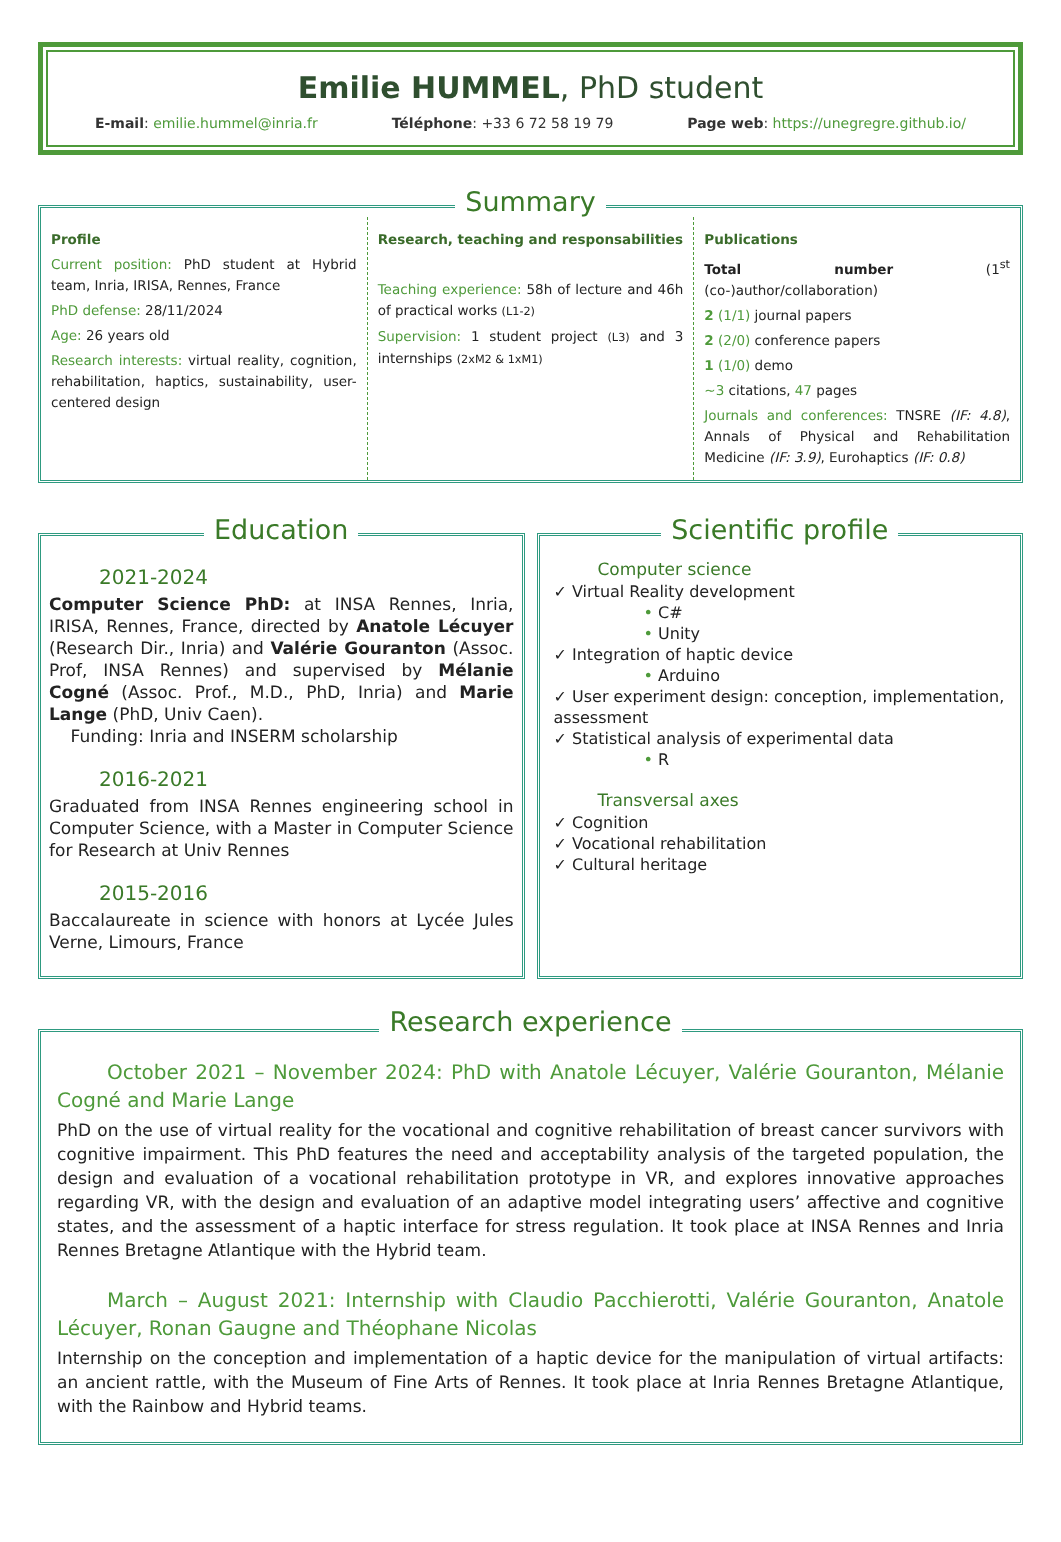Emilie HUMMEL, PhD student
E-mail: emilie.hummel@inria.fr Téléphone: +33 6 72 58 19 79 Page web: https://unegregre.github.io/
Summary
Profile
Current position: PhD student at Hybrid team, Inria, IRISA, Rennes, France
PhD defense: 28/11/2024
Age: 26 years old
Research interests: virtual reality, cognition, rehabilitation, haptics, sustainability, user-centered design
Research, teaching and responsabilities
Teaching experience: 58h of lecture and 46h of practical works (L1-2)
Supervision: 1 student project (L3) and 3 internships (2xM2 & 1xM1)
Publications
Total number (1<sup>st</sup> (co-)author/collaboration)
2 (1/1) journal papers
2 (2/0) conference papers
1 (1/0) demo
~3 citations, 47 pages
Journals and conferences: TNSRE (IF: 4.8), Annals of Physical and Rehabilitation Medicine (IF: 3.9), Eurohaptics (IF: 0.8)
Education
2021-2024
Computer Science PhD: at INSA Rennes, Inria, IRISA, Rennes, France, directed by Anatole Lécuyer (Research Dir., Inria) and Valérie Gouranton (Assoc. Prof, INSA Rennes) and supervised by Mélanie Cogné (Assoc. Prof., M.D., PhD, Inria) and Marie Lange (PhD, Univ Caen).
Funding: Inria and INSERM scholarship
2016-2021
Graduated from INSA Rennes engineering school in Computer Science, with a Master in Computer Science for Research at Univ Rennes
2015-2016
Baccalaureate in science with honors at Lycée Jules Verne, Limours, France
Scientific profile
Computer science
✓ Virtual Reality development
• C#
• Unity
✓ Integration of haptic device
• Arduino
✓ User experiment design: conception, implementation, assessment
✓ Statistical analysis of experimental data
• R
Transversal axes
✓ Cognition
✓ Vocational rehabilitation
✓ Cultural heritage
Research experience
October 2021 – November 2024: PhD with Anatole Lécuyer, Valérie Gouranton, Mélanie Cogné and Marie Lange
PhD on the use of virtual reality for the vocational and cognitive rehabilitation of breast cancer survivors with cognitive impairment. This PhD features the need and acceptability analysis of the targeted population, the design and evaluation of a vocational rehabilitation prototype in VR, and explores innovative approaches regarding VR, with the design and evaluation of an adaptive model integrating users’ affective and cognitive states, and the assessment of a haptic interface for stress regulation. It took place at INSA Rennes and Inria Rennes Bretagne Atlantique with the Hybrid team.
March – August 2021: Internship with Claudio Pacchierotti, Valérie Gouranton, Anatole Lécuyer, Ronan Gaugne and Théophane Nicolas
Internship on the conception and implementation of a haptic device for the manipulation of virtual artifacts: an ancient rattle, with the Museum of Fine Arts of Rennes. It took place at Inria Rennes Bretagne Atlantique, with the Rainbow and Hybrid teams.